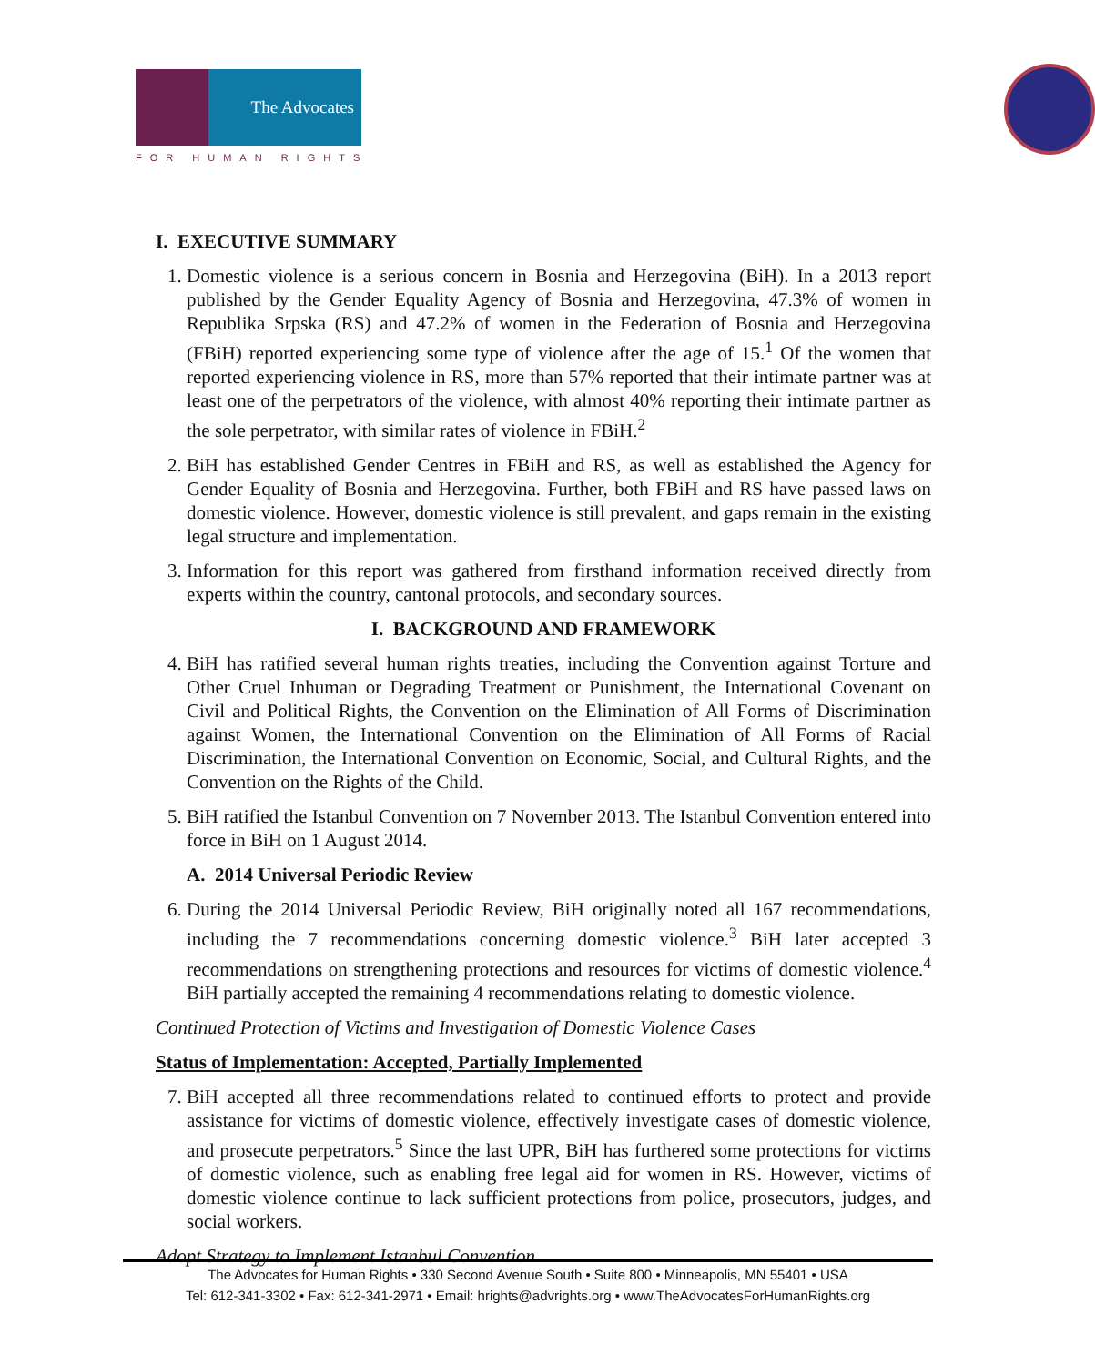The Advocates
FOR HUMAN RIGHTS
I. EXECUTIVE SUMMARY
1. Domestic violence is a serious concern in Bosnia and Herzegovina (BiH). In a 2013 report published by the Gender Equality Agency of Bosnia and Herzegovina, 47.3% of women in Republika Srpska (RS) and 47.2% of women in the Federation of Bosnia and Herzegovina (FBiH) reported experiencing some type of violence after the age of 15.<sup>1</sup> Of the women that reported experiencing violence in RS, more than 57% reported that their intimate partner was at least one of the perpetrators of the violence, with almost 40% reporting their intimate partner as the sole perpetrator, with similar rates of violence in FBiH.<sup>2</sup>
2. BiH has established Gender Centres in FBiH and RS, as well as established the Agency for Gender Equality of Bosnia and Herzegovina. Further, both FBiH and RS have passed laws on domestic violence. However, domestic violence is still prevalent, and gaps remain in the existing legal structure and implementation.
3. Information for this report was gathered from firsthand information received directly from experts within the country, cantonal protocols, and secondary sources.
I. BACKGROUND AND FRAMEWORK
4. BiH has ratified several human rights treaties, including the Convention against Torture and Other Cruel Inhuman or Degrading Treatment or Punishment, the International Covenant on Civil and Political Rights, the Convention on the Elimination of All Forms of Discrimination against Women, the International Convention on the Elimination of All Forms of Racial Discrimination, the International Convention on Economic, Social, and Cultural Rights, and the Convention on the Rights of the Child.
5. BiH ratified the Istanbul Convention on 7 November 2013. The Istanbul Convention entered into force in BiH on 1 August 2014.
A. 2014 Universal Periodic Review
6. During the 2014 Universal Periodic Review, BiH originally noted all 167 recommendations, including the 7 recommendations concerning domestic violence.<sup>3</sup> BiH later accepted 3 recommendations on strengthening protections and resources for victims of domestic violence.<sup>4</sup> BiH partially accepted the remaining 4 recommendations relating to domestic violence.
Continued Protection of Victims and Investigation of Domestic Violence Cases
Status of Implementation: Accepted, Partially Implemented
7. BiH accepted all three recommendations related to continued efforts to protect and provide assistance for victims of domestic violence, effectively investigate cases of domestic violence, and prosecute perpetrators.<sup>5</sup> Since the last UPR, BiH has furthered some protections for victims of domestic violence, such as enabling free legal aid for women in RS. However, victims of domestic violence continue to lack sufficient protections from police, prosecutors, judges, and social workers.
Adopt Strategy to Implement Istanbul Convention
The Advocates for Human Rights • 330 Second Avenue South • Suite 800 • Minneapolis, MN 55401 • USA
Tel: 612-341-3302 • Fax: 612-341-2971 • Email: hrights@advrights.org • www.TheAdvocatesForHumanRights.org